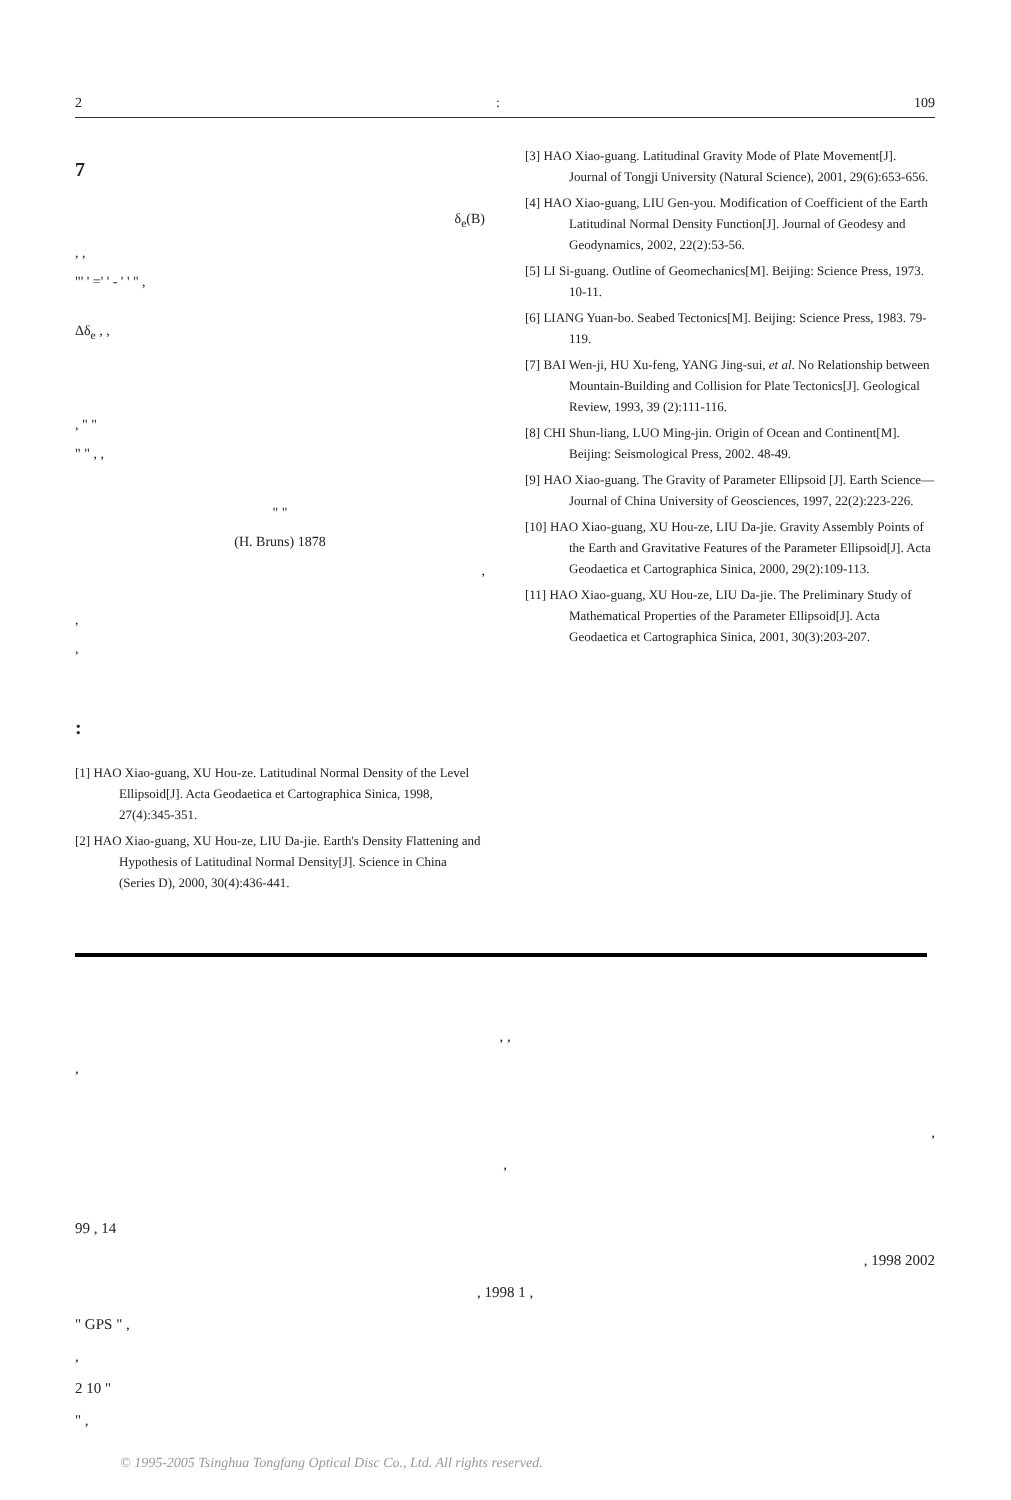2: 109
7
δ<sub>e</sub>(B)
, ,
"' ' =' ' - ' ' " ,
Δδ<sub>e</sub> , ,
, " "
" " , ,
" "
(H. Bruns) 1878
,
,
,
:
[1] HAO Xiao-guang, XU Hou-ze. Latitudinal Normal Density of the Level Ellipsoid[J]. Acta Geodaetica et Cartographica Sinica, 1998, 27(4):345-351.
[2] HAO Xiao-guang, XU Hou-ze, LIU Da-jie. Earth's Density Flattening and Hypothesis of Latitudinal Normal Density[J]. Science in China (Series D), 2000, 30(4):436-441.
[3] HAO Xiao-guang. Latitudinal Gravity Mode of Plate Movement[J]. Journal of Tongji University (Natural Science), 2001, 29(6):653-656.
[4] HAO Xiao-guang, LIU Gen-you. Modification of Coefficient of the Earth Latitudinal Normal Density Function[J]. Journal of Geodesy and Geodynamics, 2002, 22(2):53-56.
[5] LI Si-guang. Outline of Geomechanics[M]. Beijing: Science Press, 1973. 10-11.
[6] LIANG Yuan-bo. Seabed Tectonics[M]. Beijing: Science Press, 1983. 79-119.
[7] BAI Wen-ji, HU Xu-feng, YANG Jing-sui, et al. No Relationship between Mountain-Building and Collision for Plate Tectonics[J]. Geological Review, 1993, 39 (2):111-116.
[8] CHI Shun-liang, LUO Ming-jin. Origin of Ocean and Continent[M]. Beijing: Seismological Press, 2002. 48-49.
[9] HAO Xiao-guang. The Gravity of Parameter Ellipsoid [J]. Earth Science—Journal of China University of Geosciences, 1997, 22(2):223-226.
[10] HAO Xiao-guang, XU Hou-ze, LIU Da-jie. Gravity Assembly Points of the Earth and Gravitative Features of the Parameter Ellipsoid[J]. Acta Geodaetica et Cartographica Sinica, 2000, 29(2):109-113.
[11] HAO Xiao-guang, XU Hou-ze, LIU Da-jie. The Preliminary Study of Mathematical Properties of the Parameter Ellipsoid[J]. Acta Geodaetica et Cartographica Sinica, 2001, 30(3):203-207.
, ,
,
,
,
99 , 14
, 1998 2002
, 1998 1 ,
" GPS " ,
,
2 10 "
" ,
© 1995-2005 Tsinghua Tongfang Optical Disc Co., Ltd. All rights reserved.